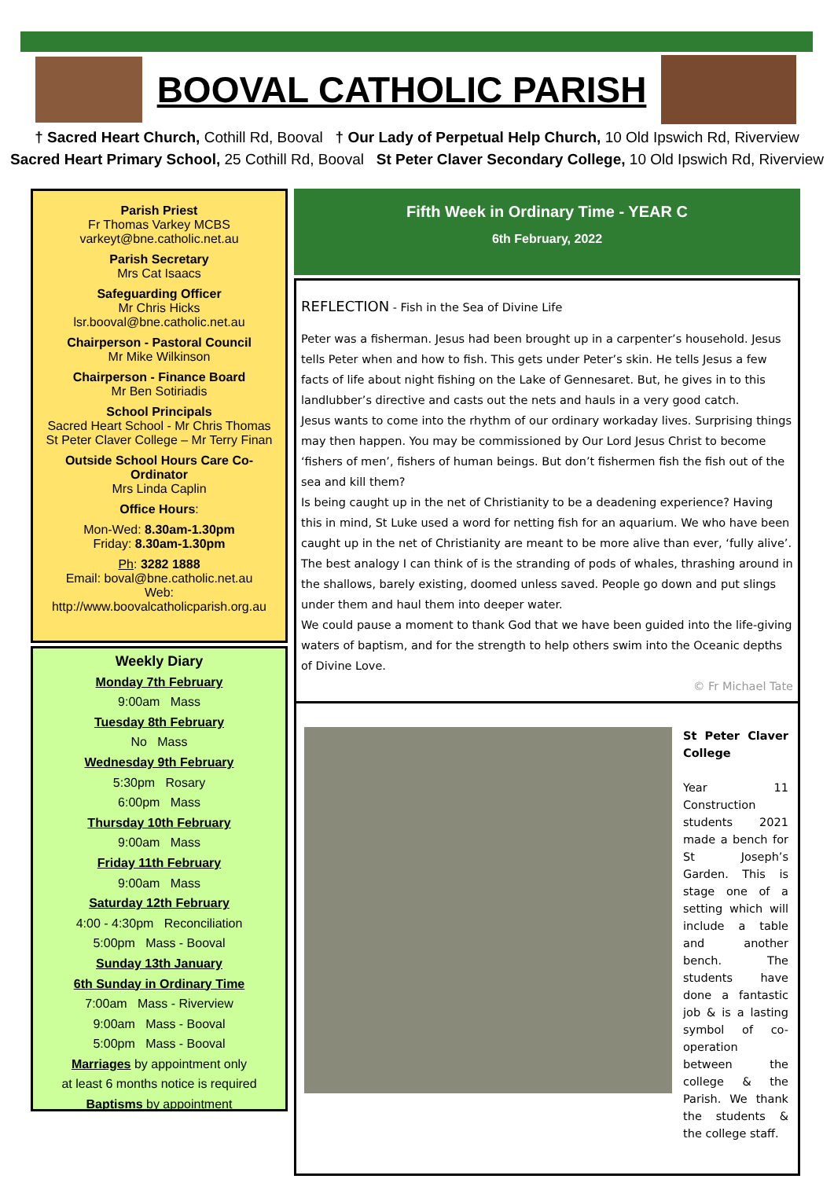BOOVAL CATHOLIC PARISH
† Sacred Heart Church, Cothill Rd, Booval † Our Lady of Perpetual Help Church, 10 Old Ipswich Rd, Riverview
Sacred Heart Primary School, 25 Cothill Rd, Booval St Peter Claver Secondary College, 10 Old Ipswich Rd, Riverview
Parish Priest
Fr Thomas Varkey MCBS
varkeyt@bne.catholic.net.au
Parish Secretary
Mrs Cat Isaacs
Safeguarding Officer
Mr Chris Hicks
lsr.booval@bne.catholic.net.au
Chairperson - Pastoral Council
Mr Mike Wilkinson
Chairperson - Finance Board
Mr Ben Sotiriadis
School Principals
Sacred Heart School - Mr Chris Thomas
St Peter Claver College – Mr Terry Finan
Outside School Hours Care Co-Ordinator
Mrs Linda Caplin
Office Hours:
Mon-Wed: 8.30am-1.30pm
Friday: 8.30am-1.30pm
Ph: 3282 1888
Email: boval@bne.catholic.net.au
Web: http://www.boovalcatholicparish.org.au
Weekly Diary
Monday 7th February
9:00am Mass
Tuesday 8th February
No Mass
Wednesday 9th February
5:30pm Rosary
6:00pm Mass
Thursday 10th February
9:00am Mass
Friday 11th February
9:00am Mass
Saturday 12th February
4:00 - 4:30pm Reconciliation
5:00pm Mass - Booval
Sunday 13th January
6th Sunday in Ordinary Time
7:00am Mass - Riverview
9:00am Mass - Booval
5:00pm Mass - Booval
Marriages by appointment only
at least 6 months notice is required
Baptisms by appointment
Fifth Week in Ordinary Time - YEAR C
6th February, 2022
REFLECTION - Fish in the Sea of Divine Life
Peter was a fisherman. Jesus had been brought up in a carpenter’s household. Jesus tells Peter when and how to fish. This gets under Peter’s skin. He tells Jesus a few facts of life about night fishing on the Lake of Gennesaret. But, he gives in to this landlubber’s directive and casts out the nets and hauls in a very good catch.
Jesus wants to come into the rhythm of our ordinary workaday lives. Surprising things may then happen. You may be commissioned by Our Lord Jesus Christ to become ‘fishers of men’, fishers of human beings. But don’t fishermen fish the fish out of the sea and kill them?
Is being caught up in the net of Christianity to be a deadening experience? Having this in mind, St Luke used a word for netting fish for an aquarium. We who have been caught up in the net of Christianity are meant to be more alive than ever, ‘fully alive’. The best analogy I can think of is the stranding of pods of whales, thrashing around in the shallows, barely existing, doomed unless saved. People go down and put slings under them and haul them into deeper water.
We could pause a moment to thank God that we have been guided into the life-giving waters of baptism, and for the strength to help others swim into the Oceanic depths of Divine Love.
© Fr Michael Tate
St Peter Claver College
Year 11 Construction students 2021 made a bench for St Joseph’s Garden. This is stage one of a setting which will include a table and another bench. The students have done a fantastic job & is a lasting symbol of co-operation between the college & the Parish. We thank the students & the college staff.